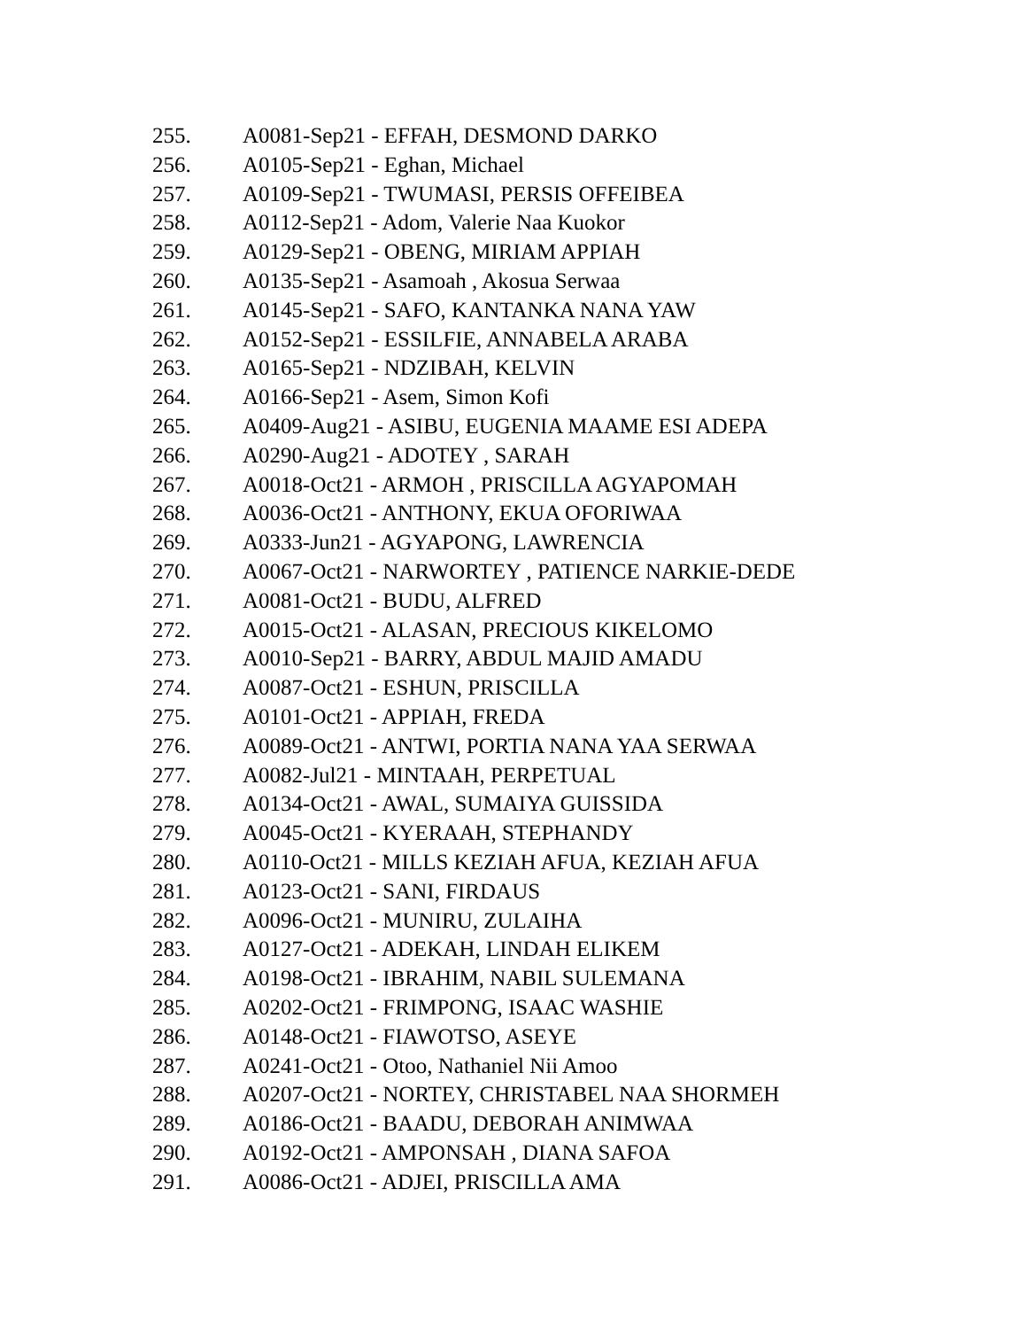255. A0081-Sep21 - EFFAH, DESMOND DARKO
256. A0105-Sep21 - Eghan, Michael
257. A0109-Sep21 - TWUMASI, PERSIS OFFEIBEA
258. A0112-Sep21 - Adom, Valerie Naa Kuokor
259. A0129-Sep21 - OBENG, MIRIAM APPIAH
260. A0135-Sep21 - Asamoah , Akosua Serwaa
261. A0145-Sep21 - SAFO, KANTANKA NANA YAW
262. A0152-Sep21 - ESSILFIE, ANNABELA ARABA
263. A0165-Sep21 - NDZIBAH, KELVIN
264. A0166-Sep21 - Asem, Simon Kofi
265. A0409-Aug21 - ASIBU, EUGENIA MAAME ESI ADEPA
266. A0290-Aug21 - ADOTEY , SARAH
267. A0018-Oct21 - ARMOH , PRISCILLA AGYAPOMAH
268. A0036-Oct21 - ANTHONY, EKUA OFORIWAA
269. A0333-Jun21 - AGYAPONG, LAWRENCIA
270. A0067-Oct21 - NARWORTEY , PATIENCE NARKIE-DEDE
271. A0081-Oct21 - BUDU, ALFRED
272. A0015-Oct21 - ALASAN, PRECIOUS KIKELOMO
273. A0010-Sep21 - BARRY, ABDUL MAJID AMADU
274. A0087-Oct21 - ESHUN, PRISCILLA
275. A0101-Oct21 - APPIAH, FREDA
276. A0089-Oct21 - ANTWI, PORTIA NANA YAA SERWAA
277. A0082-Jul21 - MINTAAH, PERPETUAL
278. A0134-Oct21 - AWAL, SUMAIYA GUISSIDA
279. A0045-Oct21 - KYERAAH, STEPHANDY
280. A0110-Oct21 - MILLS KEZIAH AFUA, KEZIAH AFUA
281. A0123-Oct21 - SANI, FIRDAUS
282. A0096-Oct21 - MUNIRU, ZULAIHA
283. A0127-Oct21 - ADEKAH, LINDAH ELIKEM
284. A0198-Oct21 - IBRAHIM, NABIL SULEMANA
285. A0202-Oct21 - FRIMPONG, ISAAC WASHIE
286. A0148-Oct21 - FIAWOTSO, ASEYE
287. A0241-Oct21 - Otoo, Nathaniel Nii Amoo
288. A0207-Oct21 - NORTEY, CHRISTABEL NAA SHORMEH
289. A0186-Oct21 - BAADU, DEBORAH ANIMWAA
290. A0192-Oct21 - AMPONSAH , DIANA SAFOA
291. A0086-Oct21 - ADJEI, PRISCILLA AMA